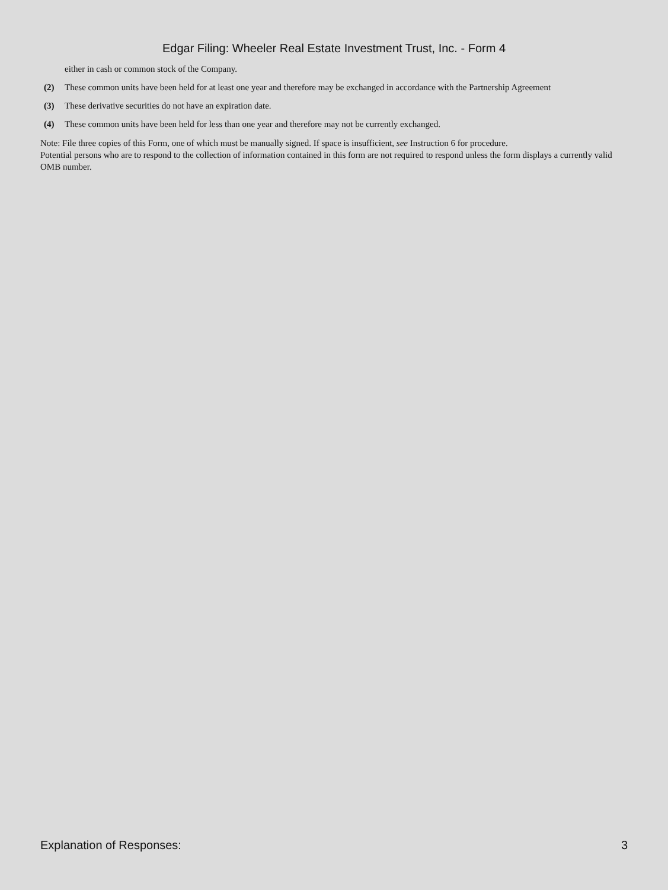Edgar Filing: Wheeler Real Estate Investment Trust, Inc. - Form 4
either in cash or common stock of the Company.
(2) These common units have been held for at least one year and therefore may be exchanged in accordance with the Partnership Agreement
(3) These derivative securities do not have an expiration date.
(4) These common units have been held for less than one year and therefore may not be currently exchanged.
Note: File three copies of this Form, one of which must be manually signed. If space is insufficient, see Instruction 6 for procedure.
Potential persons who are to respond to the collection of information contained in this form are not required to respond unless the form displays a currently valid OMB number.
Explanation of Responses: 3